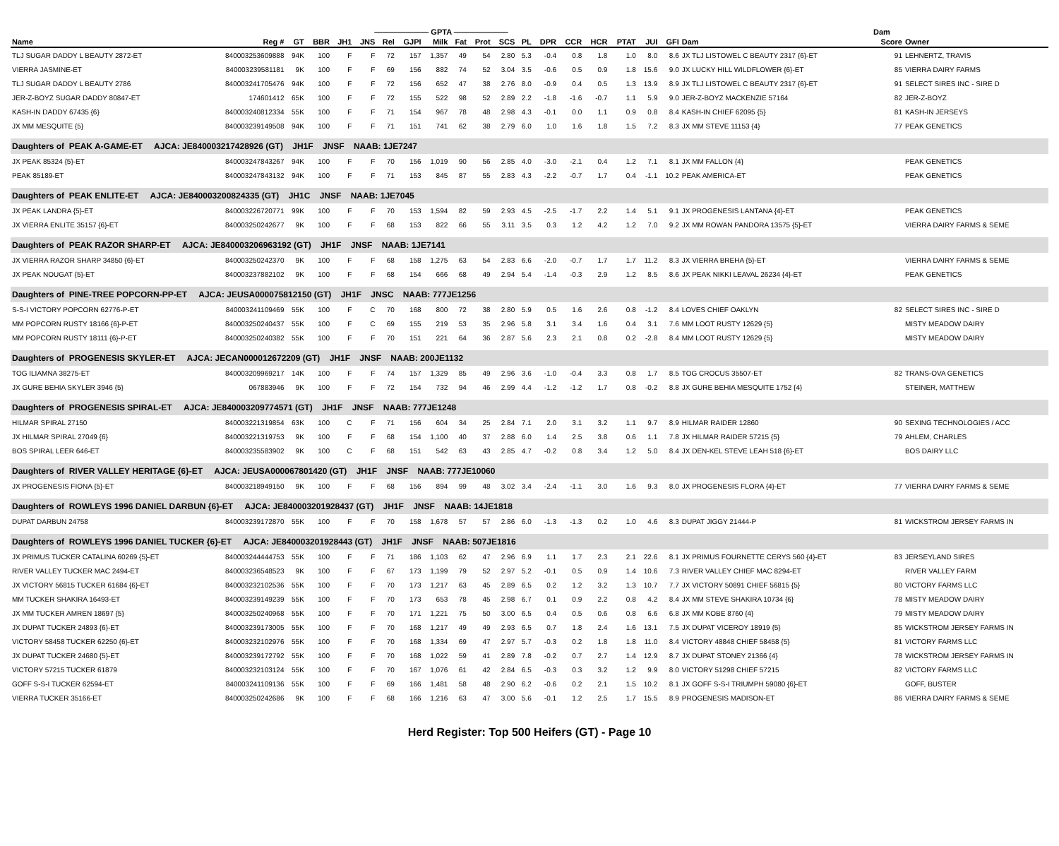| ——————— GPTA ——————— | | | | | | | | | | | | | | | | | | | | Dam | |
| --- | --- | --- | --- | --- | --- | --- | --- | --- | --- | --- | --- | --- | --- | --- | --- | --- | --- | --- | --- | --- | --- |
| Name | Reg # | GT | BBR | JH1 | JNS | Rel | GJPI | Milk | Fat | Prot | SCS | PL | DPR | CCR | HCR | PTAT | JUI | GFI | Dam | Score | Owner |
| TLJ SUGAR DADDY L BEAUTY 2872-ET | 840003253609888 | 94K | 100 | F | F | 72 | 157 | 1,357 | 49 | 54 | 2.80 | 5.3 | -0.4 | 0.8 | 1.8 | 1.0 | 8.0 | 8.6 | JX TLJ LISTOWEL C BEAUTY 2317 {6}-ET | 91 | LEHNERTZ, TRAVIS |
| VIERRA JASMINE-ET | 840003239581181 | 9K | 100 | F | F | 69 | 156 | 882 | 74 | 52 | 3.04 | 3.5 | -0.6 | 0.5 | 0.9 | 1.8 | 15.6 | 9.0 | JX LUCKY HILL WILDFLOWER {6}-ET | 85 | VIERRA DAIRY FARMS |
| TLJ SUGAR DADDY L BEAUTY 2786 | 840003241705476 | 94K | 100 | F | F | 72 | 156 | 652 | 47 | 38 | 2.76 | 8.0 | -0.9 | 0.4 | 0.5 | 1.3 | 13.9 | 8.9 | JX TLJ LISTOWEL C BEAUTY 2317 {6}-ET | 91 | SELECT SIRES INC - SIRE D |
| JER-Z-BOYZ SUGAR DADDY 80847-ET | 174601412 | 65K | 100 | F | F | 72 | 155 | 522 | 98 | 52 | 2.89 | 2.2 | -1.8 | -1.6 | -0.7 | 1.1 | 5.9 | 9.0 | JER-Z-BOYZ MACKENZIE 57164 | 82 | JER-Z-BOYZ |
| KASH-IN DADDY 67435 {6} | 840003240812334 | 55K | 100 | F | F | 71 | 154 | 967 | 78 | 48 | 2.98 | 4.3 | -0.1 | 0.0 | 1.1 | 0.9 | 0.8 | 8.4 | KASH-IN CHIEF 62095 {5} | 81 | KASH-IN JERSEYS |
| JX MM MESQUITE {5} | 840003239149508 | 94K | 100 | F | F | 71 | 151 | 741 | 62 | 38 | 2.79 | 6.0 | 1.0 | 1.6 | 1.8 | 1.5 | 7.2 | 8.3 | JX MM STEVE 11153 {4} | 77 | PEAK GENETICS |
| Daughters of PEAK A-GAME-ET AJCA: JE840003217428926 (GT) JH1F JNSF NAAB: 1JE7247 | | | | | | | | | | | | | | | | | | | | | |
| JX PEAK 85324 {5}-ET | 840003247843267 | 94K | 100 | F | F | 70 | 156 | 1,019 | 90 | 56 | 2.85 | 4.0 | -3.0 | -2.1 | 0.4 | 1.2 | 7.1 | 8.1 | JX MM FALLON {4} | | PEAK GENETICS |
| PEAK 85189-ET | 840003247843132 | 94K | 100 | F | F | 71 | 153 | 845 | 87 | 55 | 2.83 | 4.3 | -2.2 | -0.7 | 1.7 | 0.4 | -1.1 | 10.2 | PEAK AMERICA-ET | | PEAK GENETICS |
| Daughters of PEAK ENLITE-ET AJCA: JE840003200824335 (GT) JH1C JNSF NAAB: 1JE7045 | | | | | | | | | | | | | | | | | | | | | |
| JX PEAK LANDRA {5}-ET | 840003226720771 | 99K | 100 | F | F | 70 | 153 | 1,594 | 82 | 59 | 2.93 | 4.5 | -2.5 | -1.7 | 2.2 | 1.4 | 5.1 | 9.1 | JX PROGENESIS LANTANA {4}-ET | | PEAK GENETICS |
| JX VIERRA ENLITE 35157 {6}-ET | 840003250242677 | 9K | 100 | F | F | 68 | 153 | 822 | 66 | 55 | 3.11 | 3.5 | 0.3 | 1.2 | 4.2 | 1.2 | 7.0 | 9.2 | JX MM ROWAN PANDORA 13575 {5}-ET | | VIERRA DAIRY FARMS & SEME |
| Daughters of PEAK RAZOR SHARP-ET AJCA: JE840003206963192 (GT) JH1F JNSF NAAB: 1JE7141 | | | | | | | | | | | | | | | | | | | | | |
| JX VIERRA RAZOR SHARP 34850 {6}-ET | 840003250242370 | 9K | 100 | F | F | 68 | 158 | 1,275 | 63 | 54 | 2.83 | 6.6 | -2.0 | -0.7 | 1.7 | 1.7 | 11.2 | 8.3 | JX VIERRA BREHA {5}-ET | | VIERRA DAIRY FARMS & SEME |
| JX PEAK NOUGAT {5}-ET | 840003237882102 | 9K | 100 | F | F | 68 | 154 | 666 | 68 | 49 | 2.94 | 5.4 | -1.4 | -0.3 | 2.9 | 1.2 | 8.5 | 8.6 | JX PEAK NIKKI LEAVAL 26234 {4}-ET | | PEAK GENETICS |
| Daughters of PINE-TREE POPCORN-PP-ET AJCA: JEUSA000075812150 (GT) JH1F JNSC NAAB: 777JE1256 | | | | | | | | | | | | | | | | | | | | | |
| S-S-I VICTORY POPCORN 62776-P-ET | 840003241109469 | 55K | 100 | F | C | 70 | 168 | 800 | 72 | 38 | 2.80 | 5.9 | 0.5 | 1.6 | 2.6 | 0.8 | -1.2 | 8.4 | LOVES CHIEF OAKLYN | 82 | SELECT SIRES INC - SIRE D |
| MM POPCORN RUSTY 18166 {6}-P-ET | 840003250240437 | 55K | 100 | F | C | 69 | 155 | 219 | 53 | 35 | 2.96 | 5.8 | 3.1 | 3.4 | 1.6 | 0.4 | 3.1 | 7.6 | MM LOOT RUSTY 12629 {5} | | MISTY MEADOW DAIRY |
| MM POPCORN RUSTY 18111 {6}-P-ET | 840003250240382 | 55K | 100 | F | F | 70 | 151 | 221 | 64 | 36 | 2.87 | 5.6 | 2.3 | 2.1 | 0.8 | 0.2 | -2.8 | 8.4 | MM LOOT RUSTY 12629 {5} | | MISTY MEADOW DAIRY |
| Daughters of PROGENESIS SKYLER-ET AJCA: JECAN000012672209 (GT) JH1F JNSF NAAB: 200JE1132 | | | | | | | | | | | | | | | | | | | | | |
| TOG ILIAMNA 38275-ET | 840003209969217 | 14K | 100 | F | F | 74 | 157 | 1,329 | 85 | 49 | 2.96 | 3.6 | -1.0 | -0.4 | 3.3 | 0.8 | 1.7 | 8.5 | TOG CROCUS 35507-ET | 82 | TRANS-OVA GENETICS |
| JX GURE BEHIA SKYLER 3946 {5} | 067883946 | 9K | 100 | F | F | 72 | 154 | 732 | 94 | 46 | 2.99 | 4.4 | -1.2 | -1.2 | 1.7 | 0.8 | -0.2 | 8.8 | JX GURE BEHIA MESQUITE 1752 {4} | | STEINER, MATTHEW |
| Daughters of PROGENESIS SPIRAL-ET AJCA: JE840003209774571 (GT) JH1F JNSF NAAB: 777JE1248 | | | | | | | | | | | | | | | | | | | | | |
| HILMAR SPIRAL 27150 | 840003221319854 | 63K | 100 | C | F | 71 | 156 | 604 | 34 | 25 | 2.84 | 7.1 | 2.0 | 3.1 | 3.2 | 1.1 | 9.7 | 8.9 | HILMAR RAIDER 12860 | 90 | SEXING TECHNOLOGIES / ACC |
| JX HILMAR SPIRAL 27049 {6} | 840003221319753 | 9K | 100 | F | F | 68 | 154 | 1,100 | 40 | 37 | 2.88 | 6.0 | 1.4 | 2.5 | 3.8 | 0.6 | 1.1 | 7.8 | JX HILMAR RAIDER 57215 {5} | 79 | AHLEM, CHARLES |
| BOS SPIRAL LEER 646-ET | 840003235583902 | 9K | 100 | C | F | 68 | 151 | 542 | 63 | 43 | 2.85 | 4.7 | -0.2 | 0.8 | 3.4 | 1.2 | 5.0 | 8.4 | JX DEN-KEL STEVE LEAH 518 {6}-ET | | BOS DAIRY LLC |
| Daughters of RIVER VALLEY HERITAGE {6}-ET AJCA: JEUSA000067801420 (GT) JH1F JNSF NAAB: 777JE10060 | | | | | | | | | | | | | | | | | | | | | |
| JX PROGENESIS FIONA {5}-ET | 840003218949150 | 9K | 100 | F | F | 68 | 156 | 894 | 99 | 48 | 3.02 | 3.4 | -2.4 | -1.1 | 3.0 | 1.6 | 9.3 | 8.0 | JX PROGENESIS FLORA {4}-ET | 77 | VIERRA DAIRY FARMS & SEME |
| Daughters of ROWLEYS 1996 DANIEL DARBUN {6}-ET AJCA: JE840003201928437 (GT) JH1F JNSF NAAB: 14JE1818 | | | | | | | | | | | | | | | | | | | | | |
| DUPAT DARBUN 24758 | 840003239172870 | 55K | 100 | F | F | 70 | 158 | 1,678 | 57 | 57 | 2.86 | 6.0 | -1.3 | -1.3 | 0.2 | 1.0 | 4.6 | 8.3 | DUPAT JIGGY 21444-P | 81 | WICKSTROM JERSEY FARMS IN |
| Daughters of ROWLEYS 1996 DANIEL TUCKER {6}-ET AJCA: JE840003201928443 (GT) JH1F JNSF NAAB: 507JE1816 | | | | | | | | | | | | | | | | | | | | | |
| JX PRIMUS TUCKER CATALINA 60269 {5}-ET | 840003244444753 | 55K | 100 | F | F | 71 | 186 | 1,103 | 62 | 47 | 2.96 | 6.9 | 1.1 | 1.7 | 2.3 | 2.1 | 22.6 | 8.1 | JX PRIMUS FOURNETTE CERYS 560 {4}-ET | 83 | JERSEYLAND SIRES |
| RIVER VALLEY TUCKER MAC 2494-ET | 840003236548523 | 9K | 100 | F | F | 67 | 173 | 1,199 | 79 | 52 | 2.97 | 5.2 | -0.1 | 0.5 | 0.9 | 1.4 | 10.6 | 7.3 | RIVER VALLEY CHIEF MAC 8294-ET | | RIVER VALLEY FARM |
| JX VICTORY 56815 TUCKER 61684 {6}-ET | 840003232102536 | 55K | 100 | F | F | 70 | 173 | 1,217 | 63 | 45 | 2.89 | 6.5 | 0.2 | 1.2 | 3.2 | 1.3 | 10.7 | 7.7 | JX VICTORY 50891 CHIEF 56815 {5} | 80 | VICTORY FARMS LLC |
| MM TUCKER SHAKIRA 16493-ET | 840003239149239 | 55K | 100 | F | F | 70 | 173 | 653 | 78 | 45 | 2.98 | 6.7 | 0.1 | 0.9 | 2.2 | 0.8 | 4.2 | 8.4 | JX MM STEVE SHAKIRA 10734 {6} | 78 | MISTY MEADOW DAIRY |
| JX MM TUCKER AMREN 18697 {5} | 840003250240968 | 55K | 100 | F | F | 70 | 171 | 1,221 | 75 | 50 | 3.00 | 6.5 | 0.4 | 0.5 | 0.6 | 0.8 | 6.6 | 6.8 | JX MM KOBE 8760 {4} | 79 | MISTY MEADOW DAIRY |
| JX DUPAT TUCKER 24893 {6}-ET | 840003239173005 | 55K | 100 | F | F | 70 | 168 | 1,217 | 49 | 49 | 2.93 | 6.5 | 0.7 | 1.8 | 2.4 | 1.6 | 13.1 | 7.5 | JX DUPAT VICEROY 18919 {5} | 85 | WICKSTROM JERSEY FARMS IN |
| VICTORY 58458 TUCKER 62250 {6}-ET | 840003232102976 | 55K | 100 | F | F | 70 | 168 | 1,334 | 69 | 47 | 2.97 | 5.7 | -0.3 | 0.2 | 1.8 | 1.8 | 11.0 | 8.4 | VICTORY 48848 CHIEF 58458 {5} | 81 | VICTORY FARMS LLC |
| JX DUPAT TUCKER 24680 {5}-ET | 840003239172792 | 55K | 100 | F | F | 70 | 168 | 1,022 | 59 | 41 | 2.89 | 7.8 | -0.2 | 0.7 | 2.7 | 1.4 | 12.9 | 8.7 | JX DUPAT STONEY 21366 {4} | 78 | WICKSTROM JERSEY FARMS IN |
| VICTORY 57215 TUCKER 61879 | 840003232103124 | 55K | 100 | F | F | 70 | 167 | 1,076 | 61 | 42 | 2.84 | 6.5 | -0.3 | 0.3 | 3.2 | 1.2 | 9.9 | 8.0 | VICTORY 51298 CHIEF 57215 | 82 | VICTORY FARMS LLC |
| GOFF S-S-I TUCKER 62594-ET | 840003241109136 | 55K | 100 | F | F | 69 | 166 | 1,481 | 58 | 48 | 2.90 | 6.2 | -0.6 | 0.2 | 2.1 | 1.5 | 10.2 | 8.1 | JX GOFF S-S-I TRIUMPH 59080 {6}-ET | | GOFF, BUSTER |
| VIERRA TUCKER 35166-ET | 840003250242686 | 9K | 100 | F | F | 68 | 166 | 1,216 | 63 | 47 | 3.00 | 5.6 | -0.1 | 1.2 | 2.5 | 1.7 | 15.5 | 8.9 | PROGENESIS MADISON-ET | 86 | VIERRA DAIRY FARMS & SEME |
Herd Register: Top 500 Heifers (GT) - Page 10